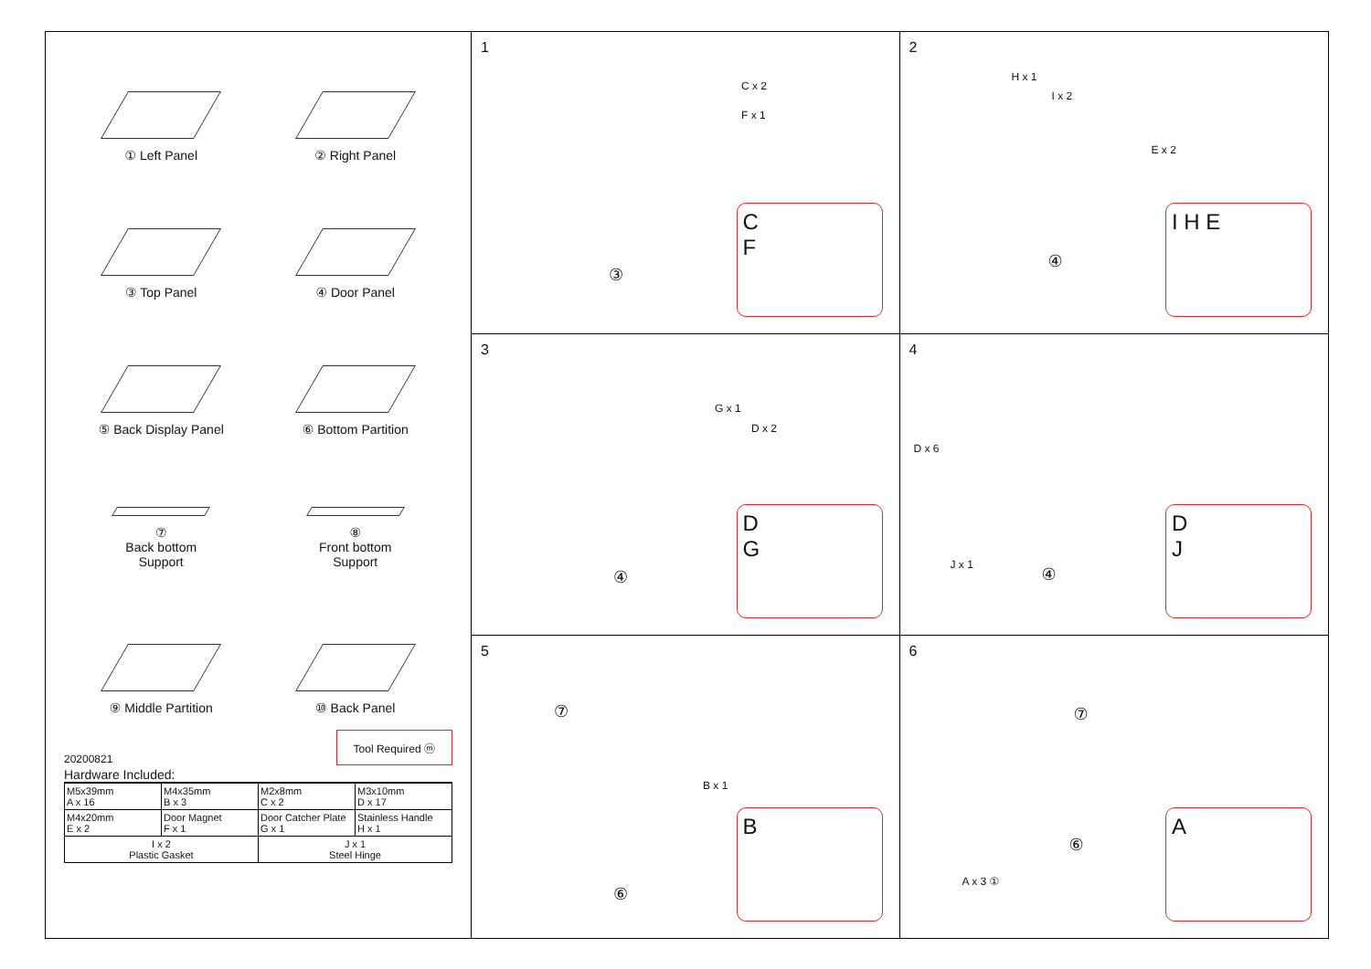① Left Panel
② Right Panel
③ Top Panel
④ Door Panel
⑤ Back Display Panel
⑥ Bottom Partition
⑦
Back bottom
Support
⑧
Front bottom
Support
⑨ Middle Partition
⑩ Back Panel
20200821
Tool Required ⓜ
Hardware Included:
| M5x39mm A x 16 | M4x35mm B x 3 | M2x8mm C x 2 | M3x10mm D x 17 |
| M4x20mm E x 2 | Door Magnet F x 1 | Door Catcher Plate G x 1 | Stainless Handle H x 1 |
| I x 2 Plastic Gasket | | J x 1 Steel Hinge | |
1
C x 2
F x 1
③
C
F
2
H x 1
I x 2
E x 2
④
I H E
3
G x 1
D x 2
④
D
G
4
D x 6
J x 1 ④
D
J
5
⑦
B x 1
⑥
B
6
⑦
⑥
A x 3 ①
A